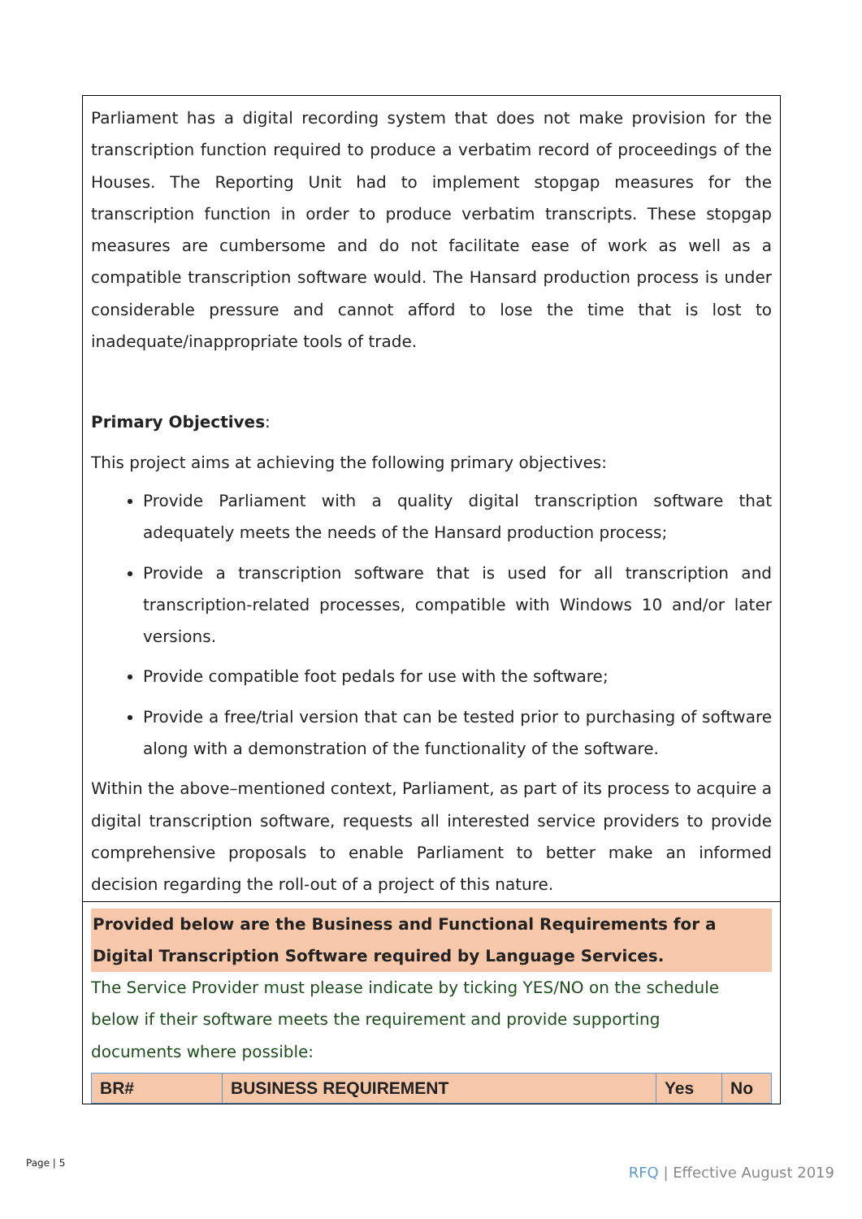Parliament has a digital recording system that does not make provision for the transcription function required to produce a verbatim record of proceedings of the Houses. The Reporting Unit had to implement stopgap measures for the transcription function in order to produce verbatim transcripts. These stopgap measures are cumbersome and do not facilitate ease of work as well as a compatible transcription software would. The Hansard production process is under considerable pressure and cannot afford to lose the time that is lost to inadequate/inappropriate tools of trade.
Primary Objectives:
This project aims at achieving the following primary objectives:
Provide Parliament with a quality digital transcription software that adequately meets the needs of the Hansard production process;
Provide a transcription software that is used for all transcription and transcription-related processes, compatible with Windows 10 and/or later versions.
Provide compatible foot pedals for use with the software;
Provide a free/trial version that can be tested prior to purchasing of software along with a demonstration of the functionality of the software.
Within the above–mentioned context, Parliament, as part of its process to acquire a digital transcription software, requests all interested service providers to provide comprehensive proposals to enable Parliament to better make an informed decision regarding the roll-out of a project of this nature.
Provided below are the Business and Functional Requirements for a Digital Transcription Software required by Language Services.
The Service Provider must please indicate by ticking YES/NO on the schedule
below if their software meets the requirement and provide supporting
documents where possible:
| BR# | BUSINESS REQUIREMENT | Yes | No |
| --- | --- | --- | --- |
Page | 5
RFQ | Effective August 2019